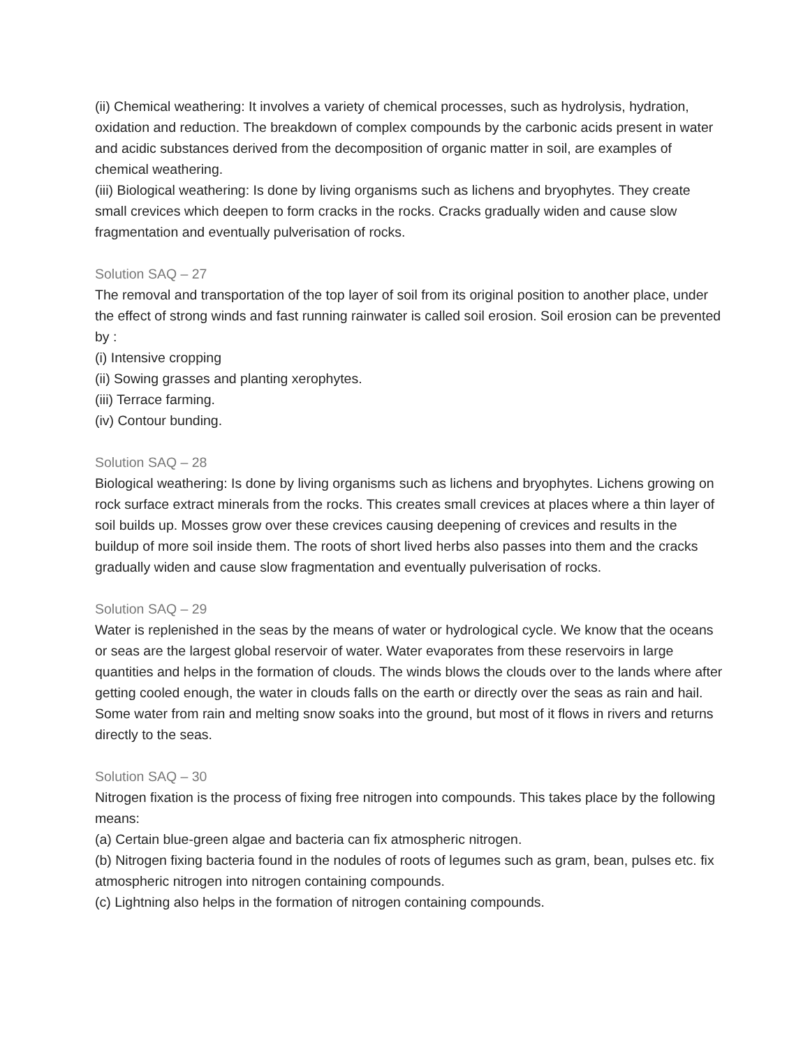(ii) Chemical weathering: It involves a variety of chemical processes, such as hydrolysis, hydration, oxidation and reduction. The breakdown of complex compounds by the carbonic acids present in water and acidic substances derived from the decomposition of organic matter in soil, are examples of chemical weathering.
(iii) Biological weathering: Is done by living organisms such as lichens and bryophytes. They create small crevices which deepen to form cracks in the rocks. Cracks gradually widen and cause slow fragmentation and eventually pulverisation of rocks.
Solution SAQ – 27
The removal and transportation of the top layer of soil from its original position to another place, under the effect of strong winds and fast running rainwater is called soil erosion. Soil erosion can be prevented by :
(i) Intensive cropping
(ii) Sowing grasses and planting xerophytes.
(iii) Terrace farming.
(iv) Contour bunding.
Solution SAQ – 28
Biological weathering: Is done by living organisms such as lichens and bryophytes. Lichens growing on rock surface extract minerals from the rocks. This creates small crevices at places where a thin layer of soil builds up. Mosses grow over these crevices causing deepening of crevices and results in the buildup of more soil inside them. The roots of short lived herbs also passes into them and the cracks gradually widen and cause slow fragmentation and eventually pulverisation of rocks.
Solution SAQ – 29
Water is replenished in the seas by the means of water or hydrological cycle. We know that the oceans or seas are the largest global reservoir of water. Water evaporates from these reservoirs in large quantities and helps in the formation of clouds. The winds blows the clouds over to the lands where after getting cooled enough, the water in clouds falls on the earth or directly over the seas as rain and hail. Some water from rain and melting snow soaks into the ground, but most of it flows in rivers and returns directly to the seas.
Solution SAQ – 30
Nitrogen fixation is the process of fixing free nitrogen into compounds. This takes place by the following means:
(a) Certain blue-green algae and bacteria can fix atmospheric nitrogen.
(b) Nitrogen fixing bacteria found in the nodules of roots of legumes such as gram, bean, pulses etc. fix atmospheric nitrogen into nitrogen containing compounds.
(c) Lightning also helps in the formation of nitrogen containing compounds.